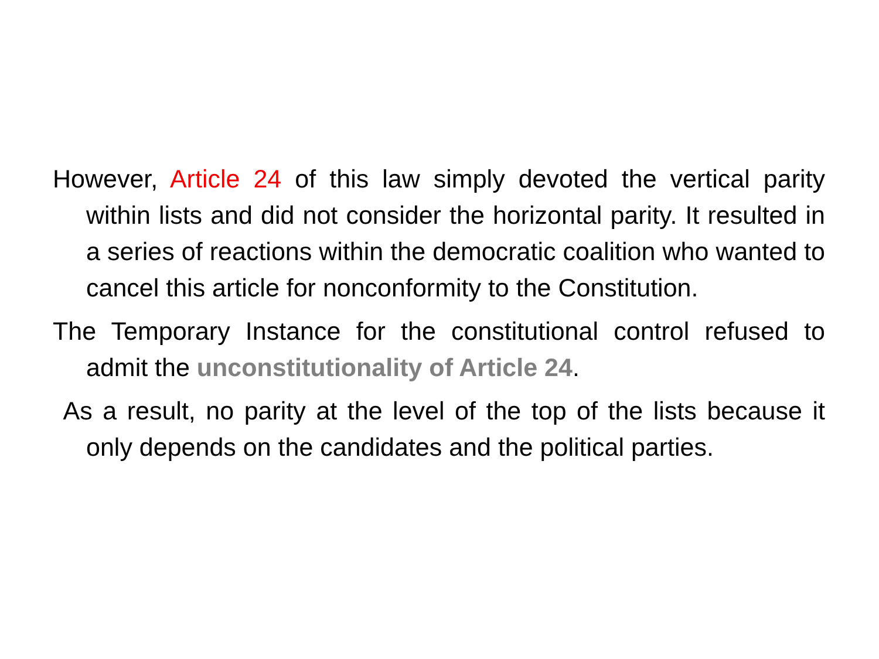However, Article 24 of this law simply devoted the vertical parity within lists and did not consider the horizontal parity. It resulted in a series of reactions within the democratic coalition who wanted to cancel this article for nonconformity to the Constitution.
The Temporary Instance for the constitutional control refused to admit the unconstitutionality of Article 24.
As a result, no parity at the level of the top of the lists because it only depends on the candidates and the political parties.